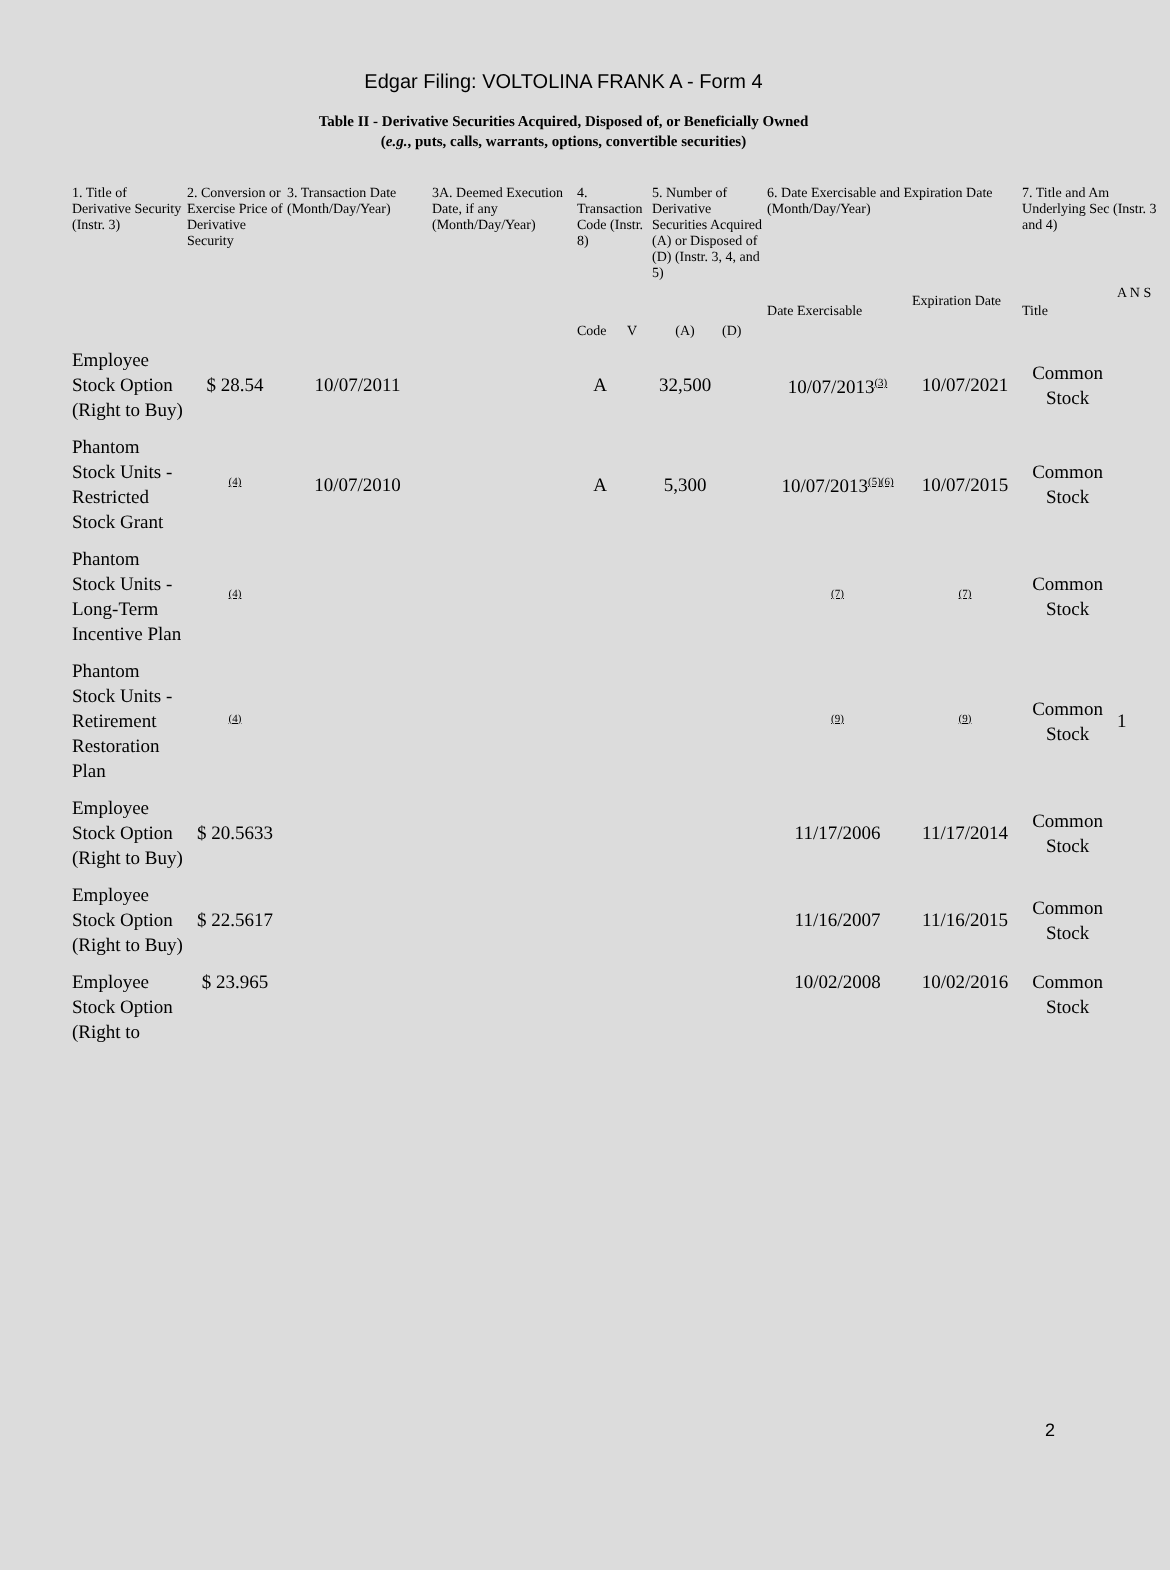Edgar Filing: VOLTOLINA FRANK A - Form 4
Table II - Derivative Securities Acquired, Disposed of, or Beneficially Owned
(e.g., puts, calls, warrants, options, convertible securities)
| 1. Title of Derivative Security (Instr. 3) | 2. Conversion or Exercise Price of Derivative Security | 3. Transaction Date (Month/Day/Year) | 3A. Deemed Execution Date, if any (Month/Day/Year) | 4. Transaction Code (Instr. 8) | | 5. Number of Derivative Securities Acquired (A) or Disposed of (D) (Instr. 3, 4, and 5) | | 6. Date Exercisable and Expiration Date (Month/Day/Year) | | 7. Title and Am Underlying Sec (Instr. 3 and 4) | |
| --- | --- | --- | --- | --- | --- | --- | --- | --- | --- | --- | --- |
| | | | | Code | V | (A) | (D) | Date Exercisable | Expiration Date | Title | A N S |
| Employee Stock Option (Right to Buy) | $ 28.54 | 10/07/2011 | | A | | 32,500 | | 10/07/2013<sup>(3)</sup> | 10/07/2021 | Common Stock | |
| Phantom Stock Units - Restricted Stock Grant | <sup>(4)</sup> | 10/07/2010 | | A | | 5,300 | | 10/07/2013<sup>(5)(6)</sup> | 10/07/2015 | Common Stock | |
| Phantom Stock Units - Long-Term Incentive Plan | <sup>(4)</sup> | | | | | | | <sup>(7)</sup> | <sup>(7)</sup> | Common Stock | |
| Phantom Stock Units - Retirement Restoration Plan | <sup>(4)</sup> | | | | | | | <sup>(9)</sup> | <sup>(9)</sup> | Common Stock | 1 |
| Employee Stock Option (Right to Buy) | $ 20.5633 | | | | | | | 11/17/2006 | 11/17/2014 | Common Stock | |
| Employee Stock Option (Right to Buy) | $ 22.5617 | | | | | | | 11/16/2007 | 11/16/2015 | Common Stock | |
| Employee Stock Option (Right to | $ 23.965 | | | | | | | 10/02/2008 | 10/02/2016 | Common Stock | |
2